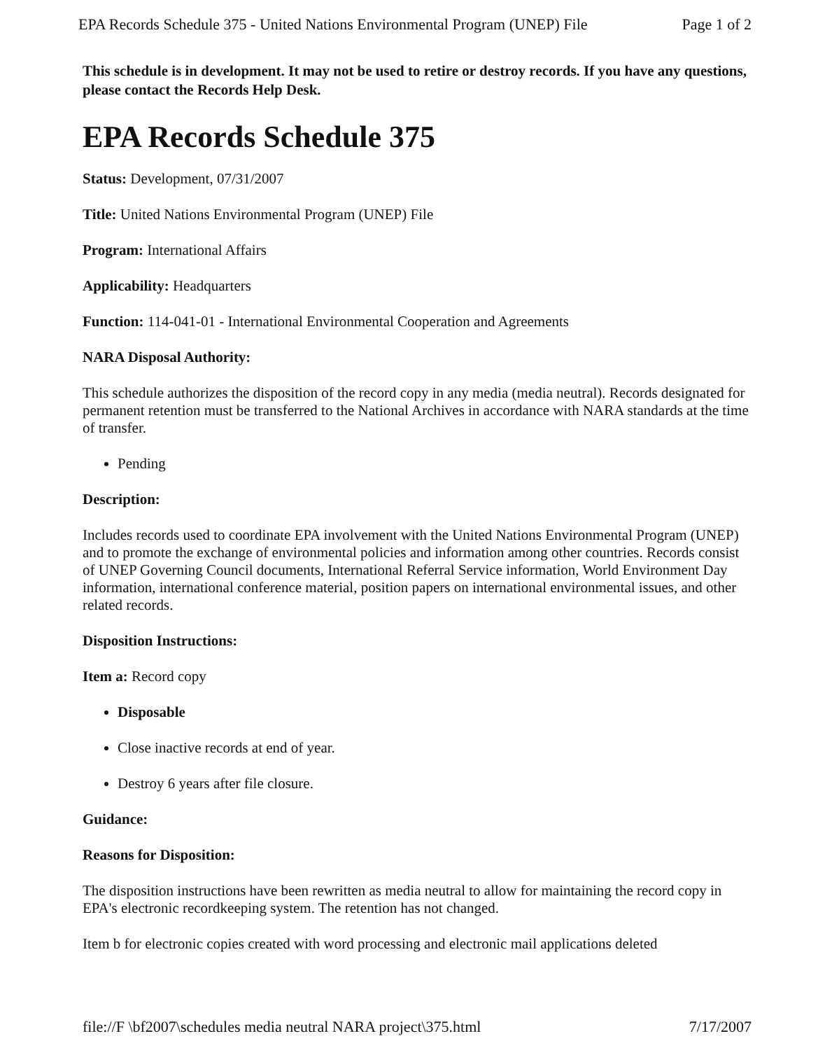EPA Records Schedule 375 - United Nations Environmental Program (UNEP) File Page 1 of 2
This schedule is in development. It may not be used to retire or destroy records. If you have any questions, please contact the Records Help Desk.
EPA Records Schedule 375
Status: Development, 07/31/2007
Title: United Nations Environmental Program (UNEP) File
Program: International Affairs
Applicability: Headquarters
Function: 114-041-01 - International Environmental Cooperation and Agreements
NARA Disposal Authority:
This schedule authorizes the disposition of the record copy in any media (media neutral). Records designated for permanent retention must be transferred to the National Archives in accordance with NARA standards at the time of transfer.
Pending
Description:
Includes records used to coordinate EPA involvement with the United Nations Environmental Program (UNEP) and to promote the exchange of environmental policies and information among other countries. Records consist of UNEP Governing Council documents, International Referral Service information, World Environment Day information, international conference material, position papers on international environmental issues, and other related records.
Disposition Instructions:
Item a: Record copy
Disposable
Close inactive records at end of year.
Destroy 6 years after file closure.
Guidance:
Reasons for Disposition:
The disposition instructions have been rewritten as media neutral to allow for maintaining the record copy in EPA's electronic recordkeeping system. The retention has not changed.
Item b for electronic copies created with word processing and electronic mail applications deleted
file://F \bf2007\schedules media neutral NARA project\375.html 7/17/2007